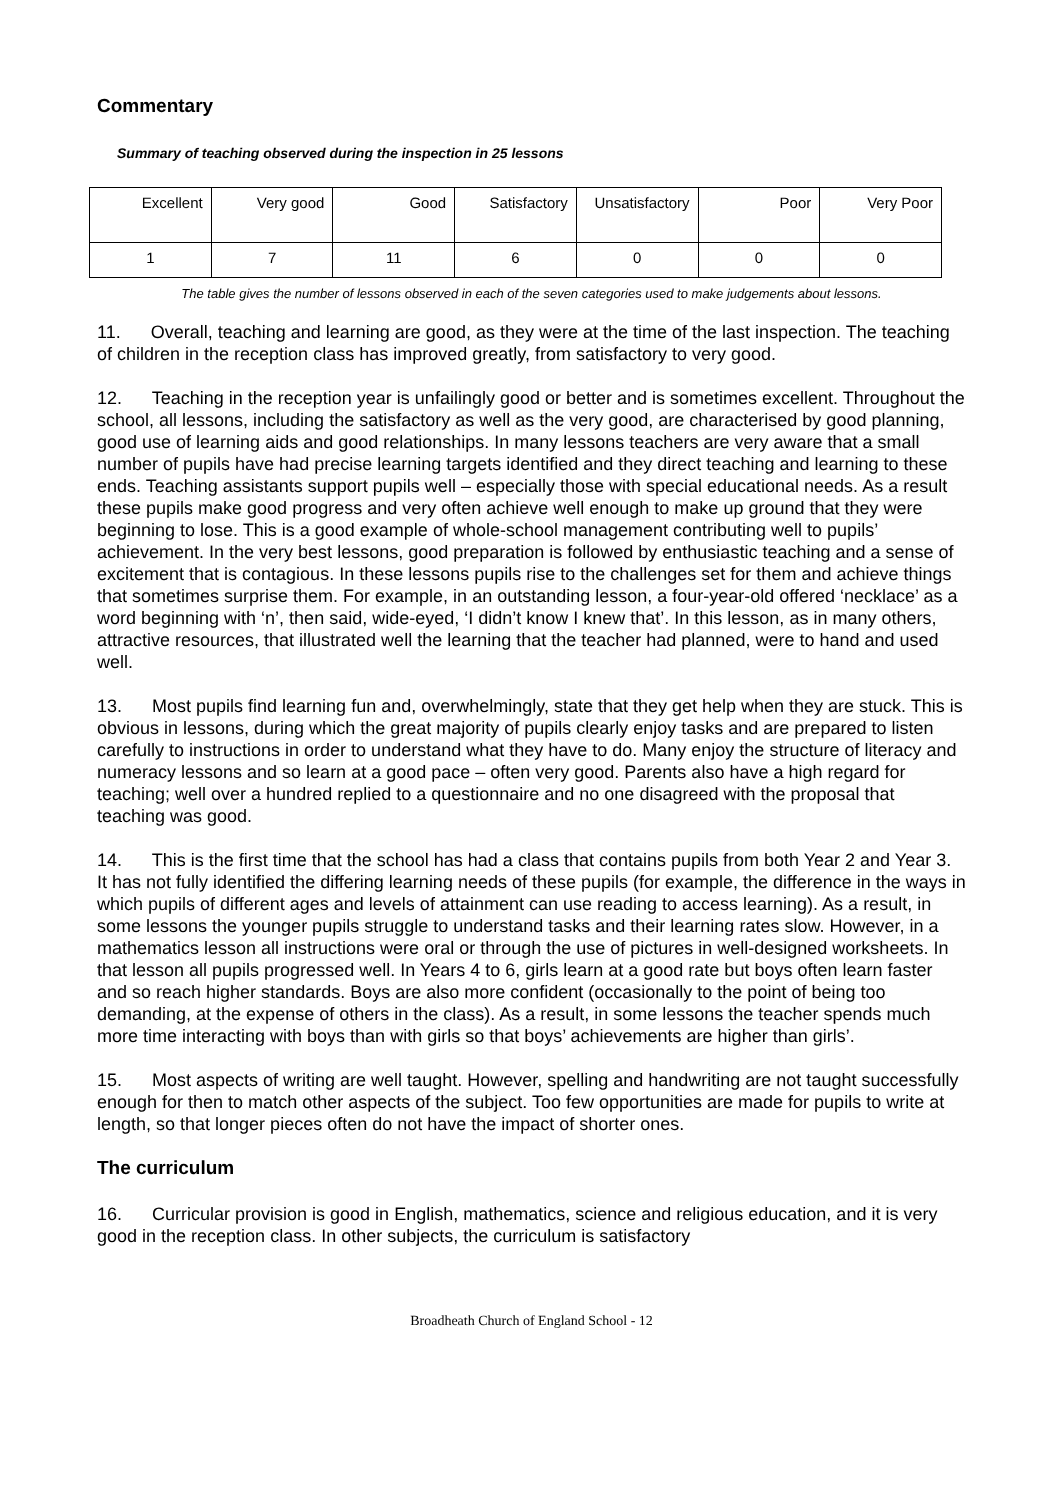Commentary
Summary of teaching observed during the inspection in 25 lessons
| Excellent | Very good | Good | Satisfactory | Unsatisfactory | Poor | Very Poor |
| 1 | 7 | 11 | 6 | 0 | 0 | 0 |
The table gives the number of lessons observed in each of the seven categories used to make judgements about lessons.
11. Overall, teaching and learning are good, as they were at the time of the last inspection. The teaching of children in the reception class has improved greatly, from satisfactory to very good.
12. Teaching in the reception year is unfailingly good or better and is sometimes excellent. Throughout the school, all lessons, including the satisfactory as well as the very good, are characterised by good planning, good use of learning aids and good relationships. In many lessons teachers are very aware that a small number of pupils have had precise learning targets identified and they direct teaching and learning to these ends. Teaching assistants support pupils well – especially those with special educational needs. As a result these pupils make good progress and very often achieve well enough to make up ground that they were beginning to lose. This is a good example of whole-school management contributing well to pupils’ achievement. In the very best lessons, good preparation is followed by enthusiastic teaching and a sense of excitement that is contagious. In these lessons pupils rise to the challenges set for them and achieve things that sometimes surprise them. For example, in an outstanding lesson, a four-year-old offered ‘necklace’ as a word beginning with ‘n’, then said, wide-eyed, ‘I didn’t know I knew that’. In this lesson, as in many others, attractive resources, that illustrated well the learning that the teacher had planned, were to hand and used well.
13. Most pupils find learning fun and, overwhelmingly, state that they get help when they are stuck. This is obvious in lessons, during which the great majority of pupils clearly enjoy tasks and are prepared to listen carefully to instructions in order to understand what they have to do. Many enjoy the structure of literacy and numeracy lessons and so learn at a good pace – often very good. Parents also have a high regard for teaching; well over a hundred replied to a questionnaire and no one disagreed with the proposal that teaching was good.
14. This is the first time that the school has had a class that contains pupils from both Year 2 and Year 3. It has not fully identified the differing learning needs of these pupils (for example, the difference in the ways in which pupils of different ages and levels of attainment can use reading to access learning). As a result, in some lessons the younger pupils struggle to understand tasks and their learning rates slow. However, in a mathematics lesson all instructions were oral or through the use of pictures in well-designed worksheets. In that lesson all pupils progressed well. In Years 4 to 6, girls learn at a good rate but boys often learn faster and so reach higher standards. Boys are also more confident (occasionally to the point of being too demanding, at the expense of others in the class). As a result, in some lessons the teacher spends much more time interacting with boys than with girls so that boys’ achievements are higher than girls’.
15. Most aspects of writing are well taught. However, spelling and handwriting are not taught successfully enough for then to match other aspects of the subject. Too few opportunities are made for pupils to write at length, so that longer pieces often do not have the impact of shorter ones.
The curriculum
16. Curricular provision is good in English, mathematics, science and religious education, and it is very good in the reception class. In other subjects, the curriculum is satisfactory
Broadheath Church of England School - 12